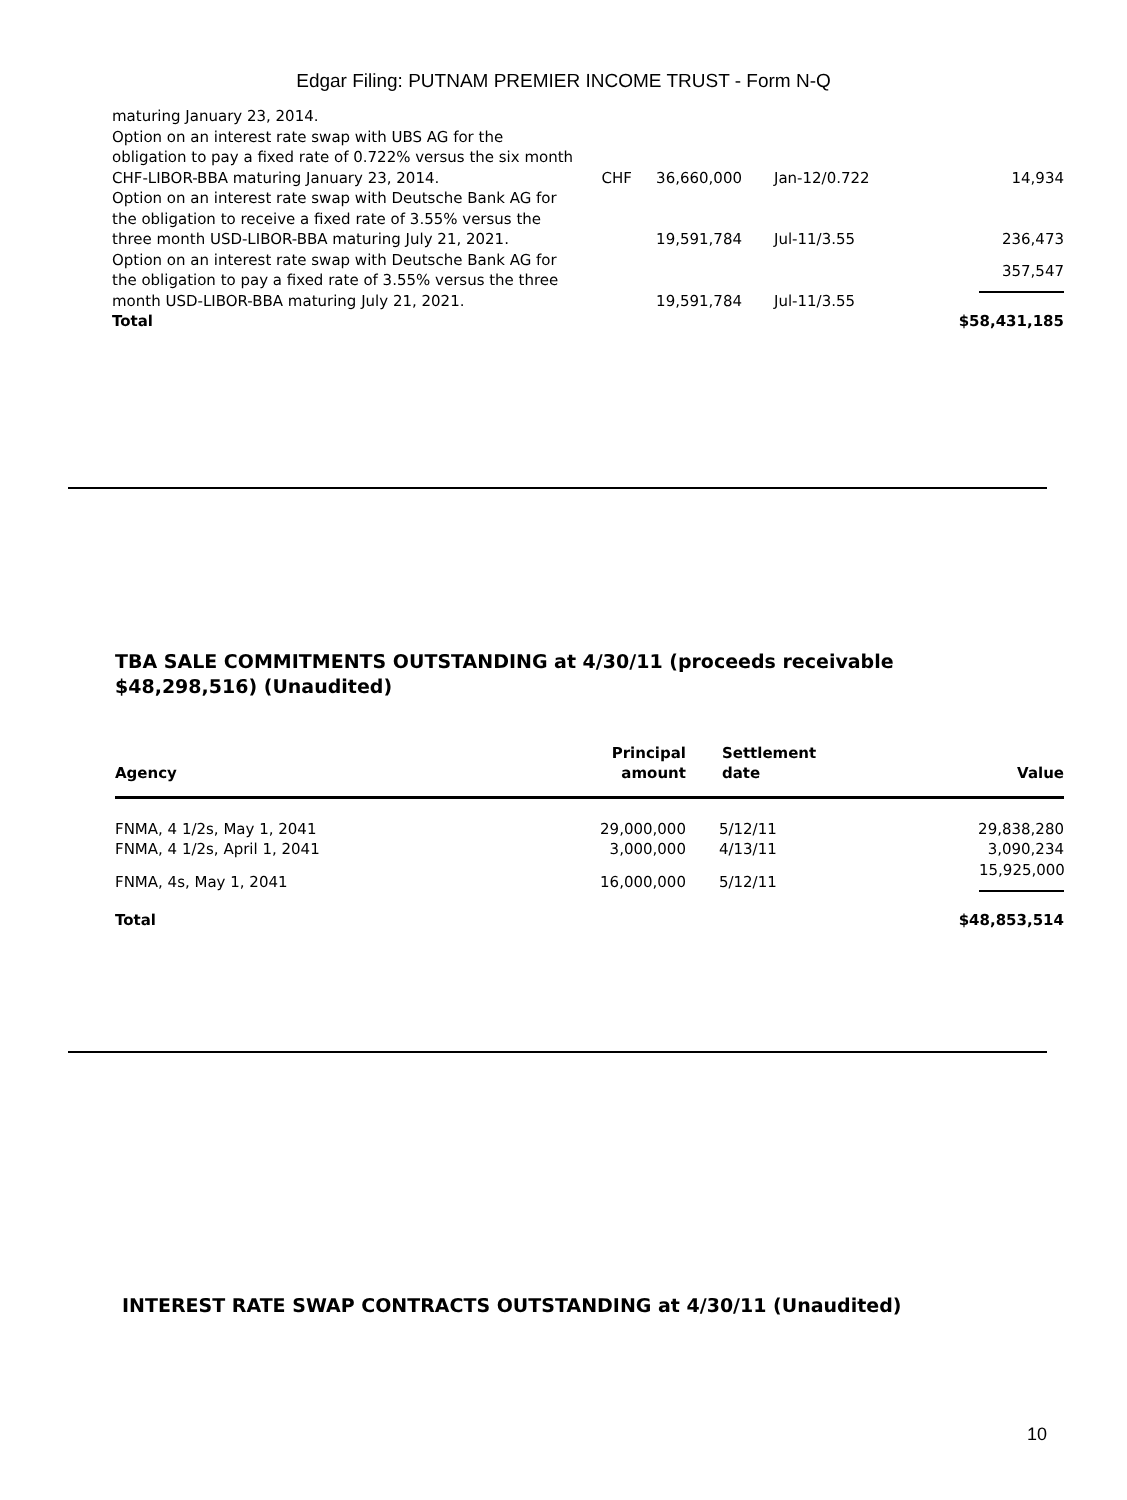Edgar Filing: PUTNAM PREMIER INCOME TRUST - Form N-Q
| maturing January 23, 2014. Option on an interest rate swap with UBS AG for the obligation to pay a fixed rate of 0.722% versus the six month CHF-LIBOR-BBA maturing January 23, 2014. | CHF | 36,660,000 | Jan-12/0.722 | 14,934 |
| Option on an interest rate swap with Deutsche Bank AG for the obligation to receive a fixed rate of 3.55% versus the three month USD-LIBOR-BBA maturing July 21, 2021. | | 19,591,784 | Jul-11/3.55 | 236,473 |
| Option on an interest rate swap with Deutsche Bank AG for the obligation to pay a fixed rate of 3.55% versus the three month USD-LIBOR-BBA maturing July 21, 2021. | | 19,591,784 | Jul-11/3.55 | 357,547 |
| Total | | | | $58,431,185 |
TBA SALE COMMITMENTS OUTSTANDING at 4/30/11 (proceeds receivable $48,298,516) (Unaudited)
| Agency | Principal amount | Settlement date | Value |
| --- | --- | --- | --- |
| FNMA, 4 1/2s, May 1, 2041 | 29,000,000 | 5/12/11 | 29,838,280 |
| FNMA, 4 1/2s, April 1, 2041 | 3,000,000 | 4/13/11 | 3,090,234 |
| FNMA, 4s, May 1, 2041 | 16,000,000 | 5/12/11 | 15,925,000 |
| Total | | | $48,853,514 |
INTEREST RATE SWAP CONTRACTS OUTSTANDING at 4/30/11 (Unaudited)
10